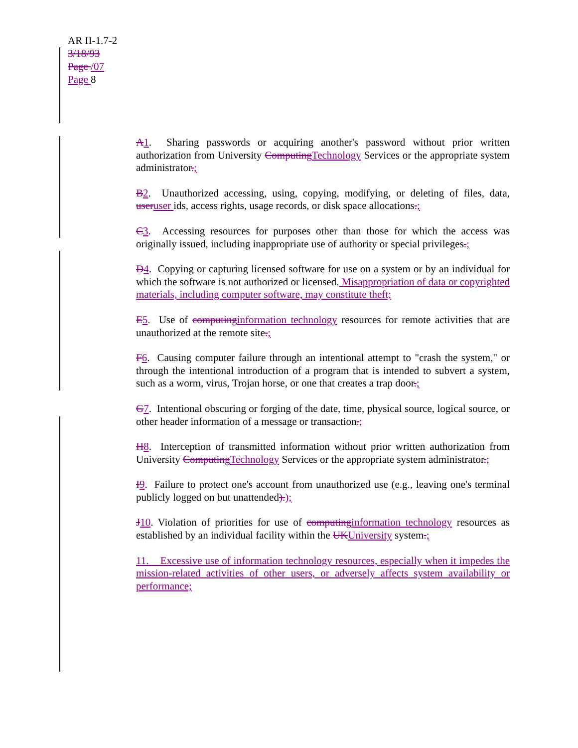AR II-1.7-2
3/18/93
Page /07
Page 8
A1. Sharing passwords or acquiring another's password without prior written authorization from University ComputingTechnology Services or the appropriate system administrator.;
B2. Unauthorized accessing, using, copying, modifying, or deleting of files, data, useruser ids, access rights, usage records, or disk space allocations.;
C3. Accessing resources for purposes other than those for which the access was originally issued, including inappropriate use of authority or special privileges.;
D4. Copying or capturing licensed software for use on a system or by an individual for which the software is not authorized or licensed. Misappropriation of data or copyrighted materials, including computer software, may constitute theft;
E5. Use of computinginformation technology resources for remote activities that are unauthorized at the remote site.;
F6. Causing computer failure through an intentional attempt to "crash the system," or through the intentional introduction of a program that is intended to subvert a system, such as a worm, virus, Trojan horse, or one that creates a trap door.;
G7. Intentional obscuring or forging of the date, time, physical source, logical source, or other header information of a message or transaction.;
H8. Interception of transmitted information without prior written authorization from University ComputingTechnology Services or the appropriate system administrator.;
I9. Failure to protect one's account from unauthorized use (e.g., leaving one's terminal publicly logged on but unattended).);
J10. Violation of priorities for use of computinginformation technology resources as established by an individual facility within the UKUniversity system.;
11. Excessive use of information technology resources, especially when it impedes the mission-related activities of other users, or adversely affects system availability or performance;